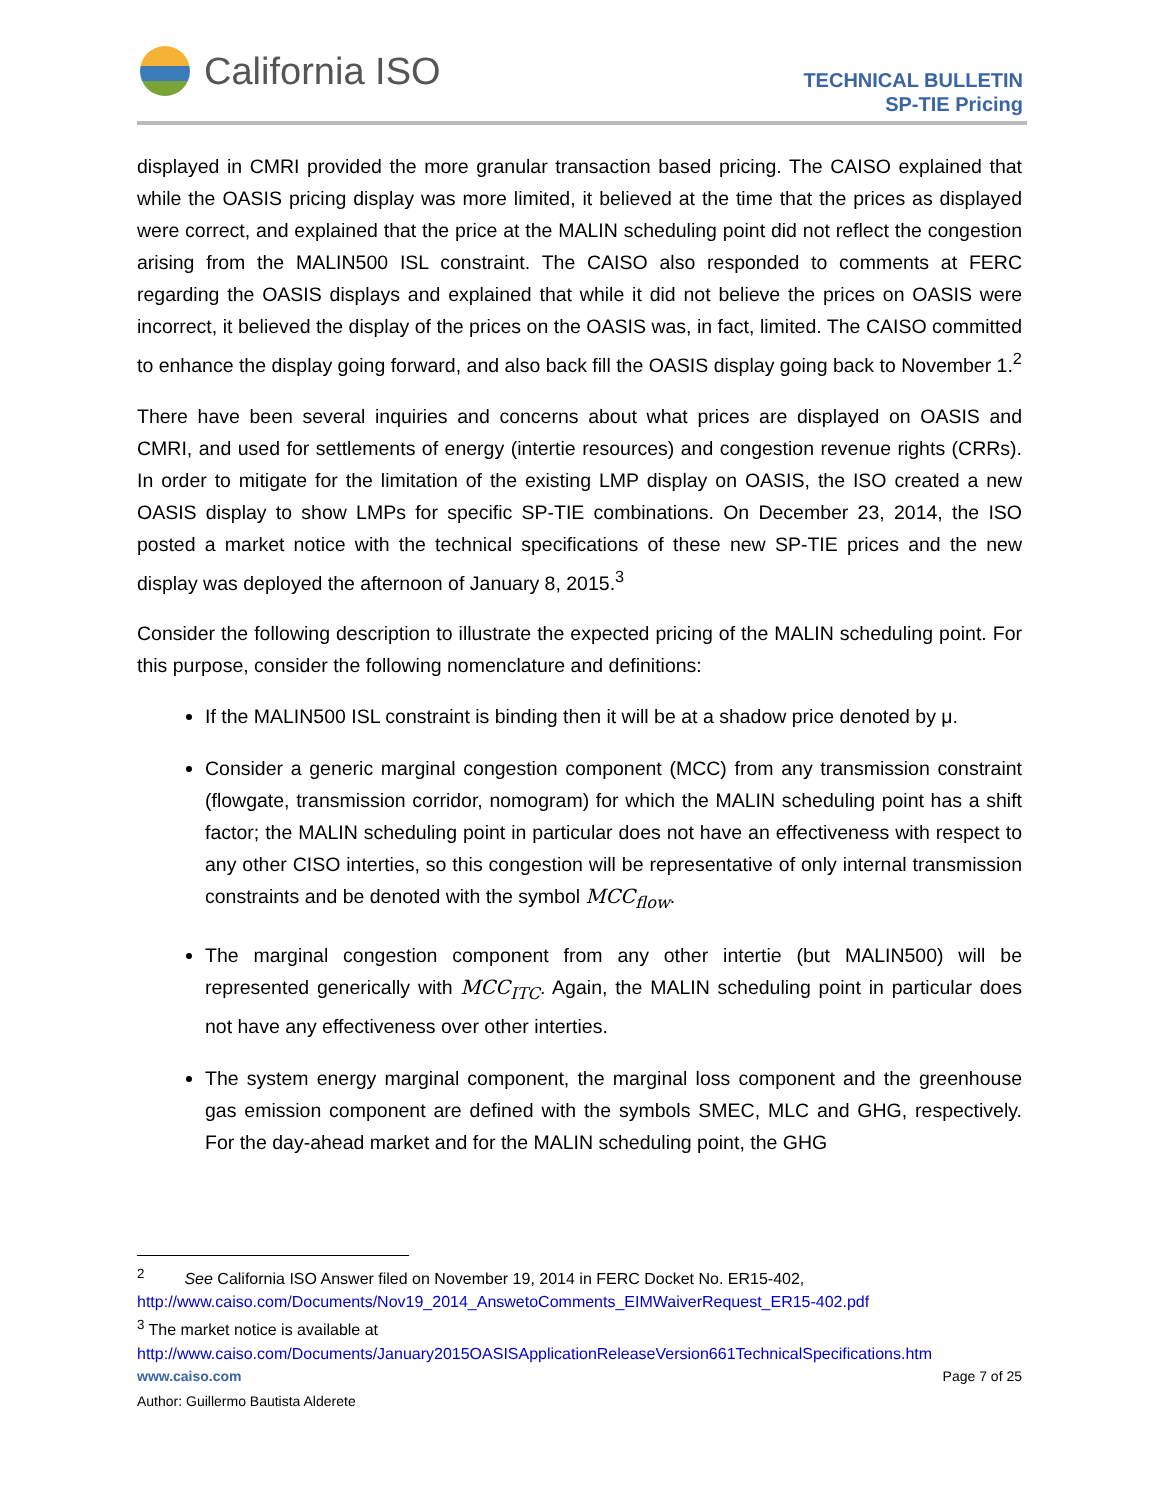California ISO
TECHNICAL BULLETIN
SP-TIE Pricing
displayed in CMRI provided the more granular transaction based pricing. The CAISO explained that while the OASIS pricing display was more limited, it believed at the time that the prices as displayed were correct, and explained that the price at the MALIN scheduling point did not reflect the congestion arising from the MALIN500 ISL constraint. The CAISO also responded to comments at FERC regarding the OASIS displays and explained that while it did not believe the prices on OASIS were incorrect, it believed the display of the prices on the OASIS was, in fact, limited. The CAISO committed to enhance the display going forward, and also back fill the OASIS display going back to November 1.<sup>2</sup>
There have been several inquiries and concerns about what prices are displayed on OASIS and CMRI, and used for settlements of energy (intertie resources) and congestion revenue rights (CRRs). In order to mitigate for the limitation of the existing LMP display on OASIS, the ISO created a new OASIS display to show LMPs for specific SP-TIE combinations. On December 23, 2014, the ISO posted a market notice with the technical specifications of these new SP-TIE prices and the new display was deployed the afternoon of January 8, 2015.<sup>3</sup>
Consider the following description to illustrate the expected pricing of the MALIN scheduling point. For this purpose, consider the following nomenclature and definitions:
If the MALIN500 ISL constraint is binding then it will be at a shadow price denoted by μ.
Consider a generic marginal congestion component (MCC) from any transmission constraint (flowgate, transmission corridor, nomogram) for which the MALIN scheduling point has a shift factor; the MALIN scheduling point in particular does not have an effectiveness with respect to any other CISO interties, so this congestion will be representative of only internal transmission constraints and be denoted with the symbol MCC<sub>flow</sub>.
The marginal congestion component from any other intertie (but MALIN500) will be represented generically with MCC<sub>ITC</sub>. Again, the MALIN scheduling point in particular does not have any effectiveness over other interties.
The system energy marginal component, the marginal loss component and the greenhouse gas emission component are defined with the symbols SMEC, MLC and GHG, respectively. For the day-ahead market and for the MALIN scheduling point, the GHG
<sup>2</sup> See California ISO Answer filed on November 19, 2014 in FERC Docket No. ER15-402,
http://www.caiso.com/Documents/Nov19_2014_AnswetoComments_EIMWaiverRequest_ER15-402.pdf
<sup>3</sup> The market notice is available at
http://www.caiso.com/Documents/January2015OASISApplicationReleaseVersion661TechnicalSpecifications.htm
www.caiso.com Page 7 of 25
Author: Guillermo Bautista Alderete